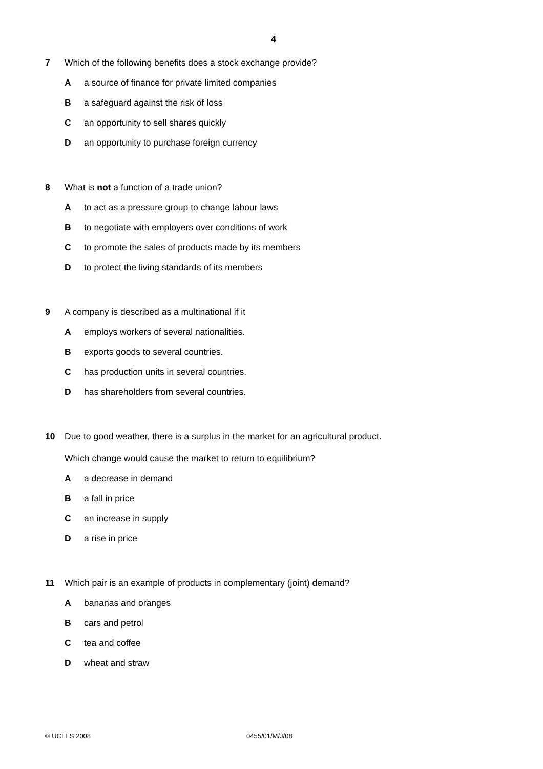4
7 Which of the following benefits does a stock exchange provide?
A a source of finance for private limited companies
B a safeguard against the risk of loss
C an opportunity to sell shares quickly
D an opportunity to purchase foreign currency
8 What is not a function of a trade union?
A to act as a pressure group to change labour laws
B to negotiate with employers over conditions of work
C to promote the sales of products made by its members
D to protect the living standards of its members
9 A company is described as a multinational if it
A employs workers of several nationalities.
B exports goods to several countries.
C has production units in several countries.
D has shareholders from several countries.
10 Due to good weather, there is a surplus in the market for an agricultural product.
Which change would cause the market to return to equilibrium?
A a decrease in demand
B a fall in price
C an increase in supply
D a rise in price
11 Which pair is an example of products in complementary (joint) demand?
A bananas and oranges
B cars and petrol
C tea and coffee
D wheat and straw
© UCLES 2008 0455/01/M/J/08